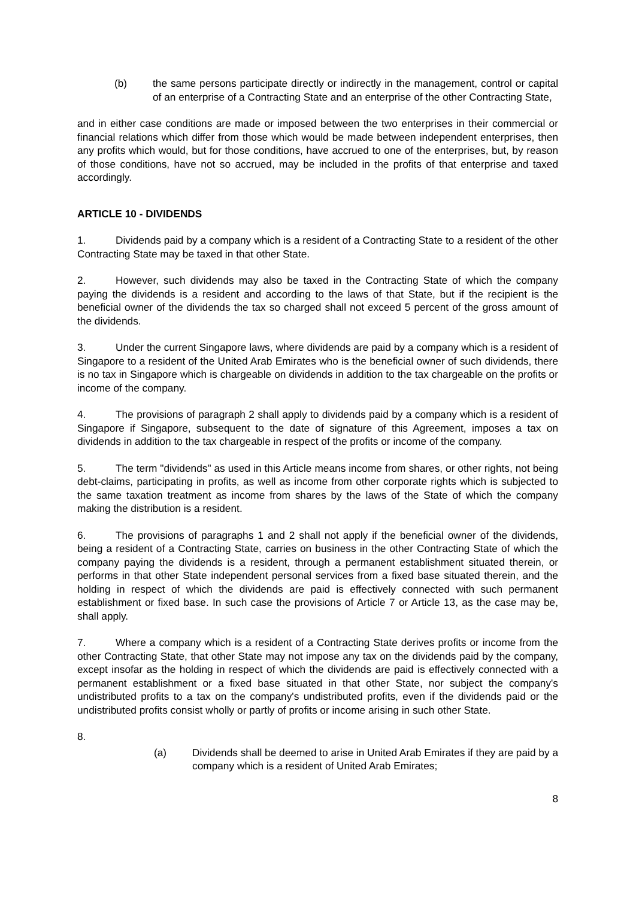(b) the same persons participate directly or indirectly in the management, control or capital of an enterprise of a Contracting State and an enterprise of the other Contracting State,
and in either case conditions are made or imposed between the two enterprises in their commercial or financial relations which differ from those which would be made between independent enterprises, then any profits which would, but for those conditions, have accrued to one of the enterprises, but, by reason of those conditions, have not so accrued, may be included in the profits of that enterprise and taxed accordingly.
ARTICLE 10 - DIVIDENDS
1. Dividends paid by a company which is a resident of a Contracting State to a resident of the other Contracting State may be taxed in that other State.
2. However, such dividends may also be taxed in the Contracting State of which the company paying the dividends is a resident and according to the laws of that State, but if the recipient is the beneficial owner of the dividends the tax so charged shall not exceed 5 percent of the gross amount of the dividends.
3. Under the current Singapore laws, where dividends are paid by a company which is a resident of Singapore to a resident of the United Arab Emirates who is the beneficial owner of such dividends, there is no tax in Singapore which is chargeable on dividends in addition to the tax chargeable on the profits or income of the company.
4. The provisions of paragraph 2 shall apply to dividends paid by a company which is a resident of Singapore if Singapore, subsequent to the date of signature of this Agreement, imposes a tax on dividends in addition to the tax chargeable in respect of the profits or income of the company.
5. The term "dividends" as used in this Article means income from shares, or other rights, not being debt-claims, participating in profits, as well as income from other corporate rights which is subjected to the same taxation treatment as income from shares by the laws of the State of which the company making the distribution is a resident.
6. The provisions of paragraphs 1 and 2 shall not apply if the beneficial owner of the dividends, being a resident of a Contracting State, carries on business in the other Contracting State of which the company paying the dividends is a resident, through a permanent establishment situated therein, or performs in that other State independent personal services from a fixed base situated therein, and the holding in respect of which the dividends are paid is effectively connected with such permanent establishment or fixed base. In such case the provisions of Article 7 or Article 13, as the case may be, shall apply.
7. Where a company which is a resident of a Contracting State derives profits or income from the other Contracting State, that other State may not impose any tax on the dividends paid by the company, except insofar as the holding in respect of which the dividends are paid is effectively connected with a permanent establishment or a fixed base situated in that other State, nor subject the company's undistributed profits to a tax on the company's undistributed profits, even if the dividends paid or the undistributed profits consist wholly or partly of profits or income arising in such other State.
8.
(a) Dividends shall be deemed to arise in United Arab Emirates if they are paid by a company which is a resident of United Arab Emirates;
8